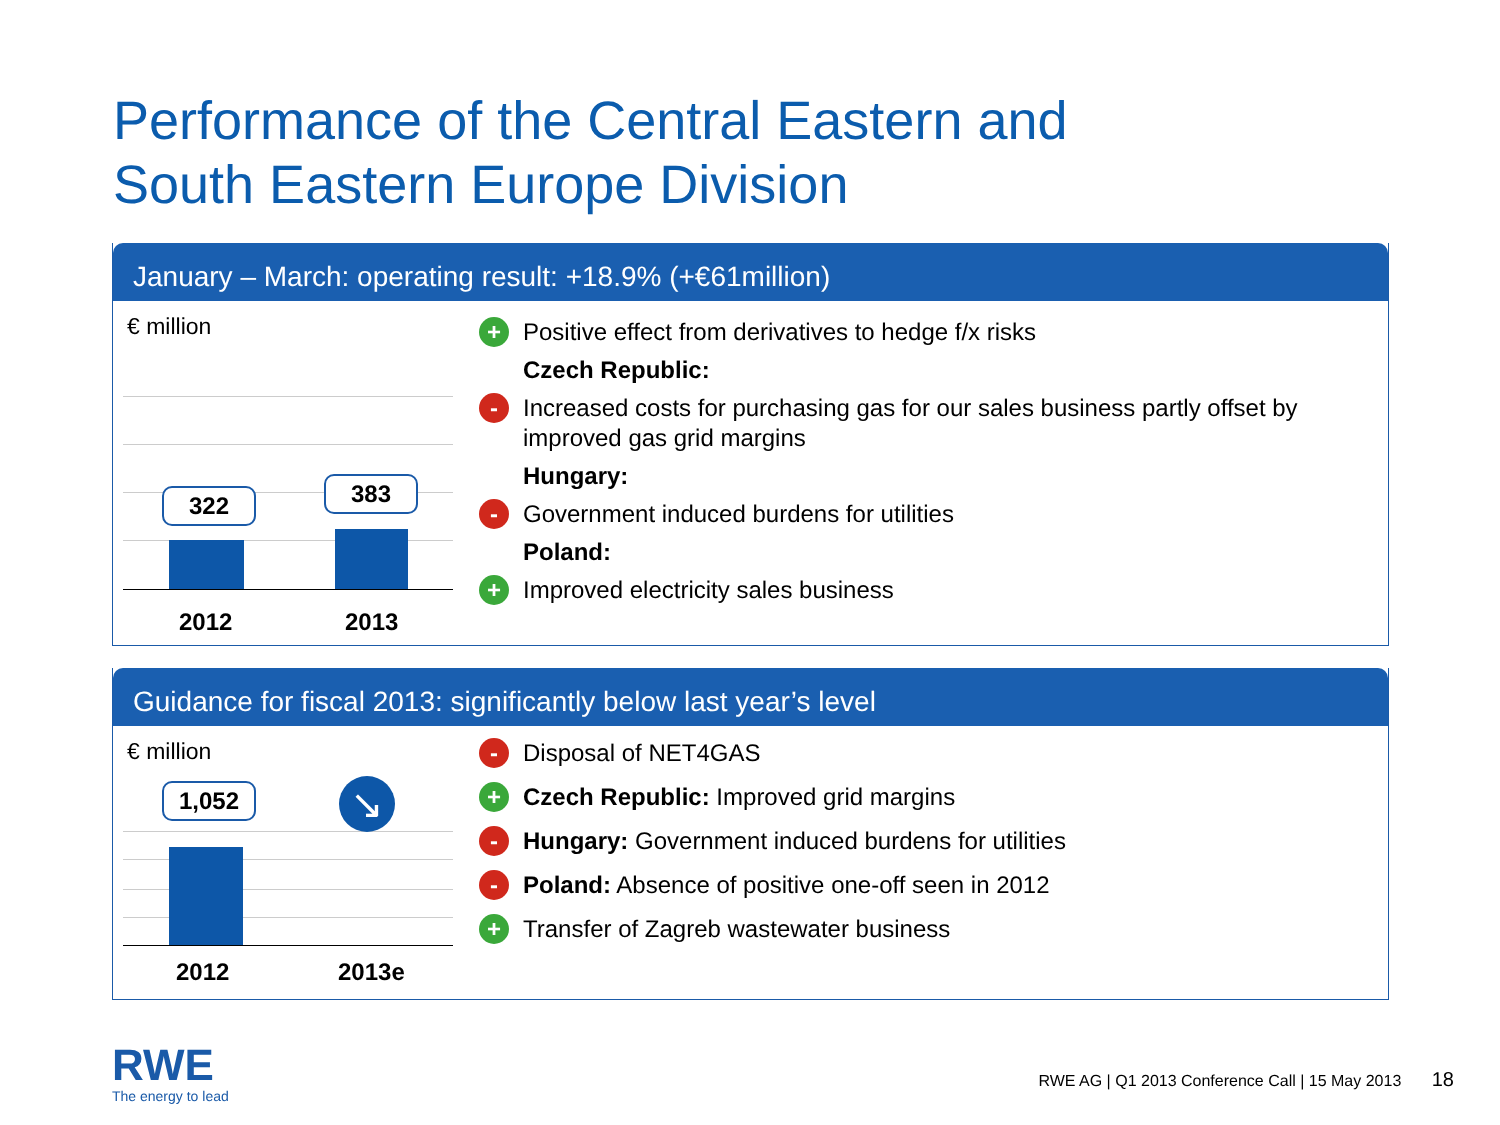Performance of the Central Eastern and
South Eastern Europe Division
January – March: operating result: +18.9% (+€61million)
€ million
322 383
2012 2013
+ Positive effect from derivatives to hedge f/x risks
Czech Republic:
- Increased costs for purchasing gas for our sales business partly offset by
improved gas grid margins
Hungary:
- Government induced burdens for utilities
Poland:
+ Improved electricity sales business
Guidance for fiscal 2013: significantly below last year’s level
€ million
1,052 ↘
2012 2013e
- Disposal of NET4GAS
+ Czech Republic: Improved grid margins
- Hungary: Government induced burdens for utilities
- Poland: Absence of positive one-off seen in 2012
+ Transfer of Zagreb wastewater business
RWE
The energy to lead
RWE AG | Q1 2013 Conference Call | 15 May 2013 18